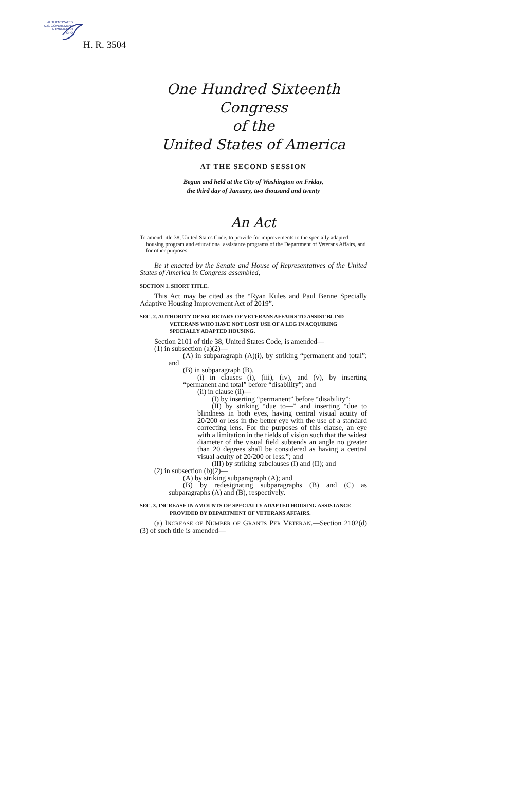AUTHENTICATED
U.S. GOVERNMENT
INFORMATION
GPO
H. R. 3504
One Hundred Sixteenth Congress
of the
United States of America
AT THE SECOND SESSION
Begun and held at the City of Washington on Friday,
the third day of January, two thousand and twenty
An Act
To amend title 38, United States Code, to provide for improvements to the specially adapted housing program and educational assistance programs of the Department of Veterans Affairs, and for other purposes.
Be it enacted by the Senate and House of Representatives of the United States of America in Congress assembled,
SECTION 1. SHORT TITLE.
This Act may be cited as the “Ryan Kules and Paul Benne Specially Adaptive Housing Improvement Act of 2019”.
SEC. 2. AUTHORITY OF SECRETARY OF VETERANS AFFAIRS TO ASSIST BLIND VETERANS WHO HAVE NOT LOST USE OF A LEG IN ACQUIRING SPECIALLY ADAPTED HOUSING.
Section 2101 of title 38, United States Code, is amended—
(1) in subsection (a)(2)—
(A) in subparagraph (A)(i), by striking “permanent and total”; and
(B) in subparagraph (B),
(i) in clauses (i), (iii), (iv), and (v), by inserting “permanent and total” before “disability”; and
(ii) in clause (ii)—
(I) by inserting “permanent” before “disability”;
(II) by striking “due to—” and inserting “due to blindness in both eyes, having central visual acuity of 20/200 or less in the better eye with the use of a standard correcting lens. For the purposes of this clause, an eye with a limitation in the fields of vision such that the widest diameter of the visual field subtends an angle no greater than 20 degrees shall be considered as having a central visual acuity of 20/200 or less.”; and
(III) by striking subclauses (I) and (II); and
(2) in subsection (b)(2)—
(A) by striking subparagraph (A); and
(B) by redesignating subparagraphs (B) and (C) as subparagraphs (A) and (B), respectively.
SEC. 3. INCREASE IN AMOUNTS OF SPECIALLY ADAPTED HOUSING ASSISTANCE PROVIDED BY DEPARTMENT OF VETERANS AFFAIRS.
(a) INCREASE OF NUMBER OF GRANTS PER VETERAN.—Section 2102(d)(3) of such title is amended—